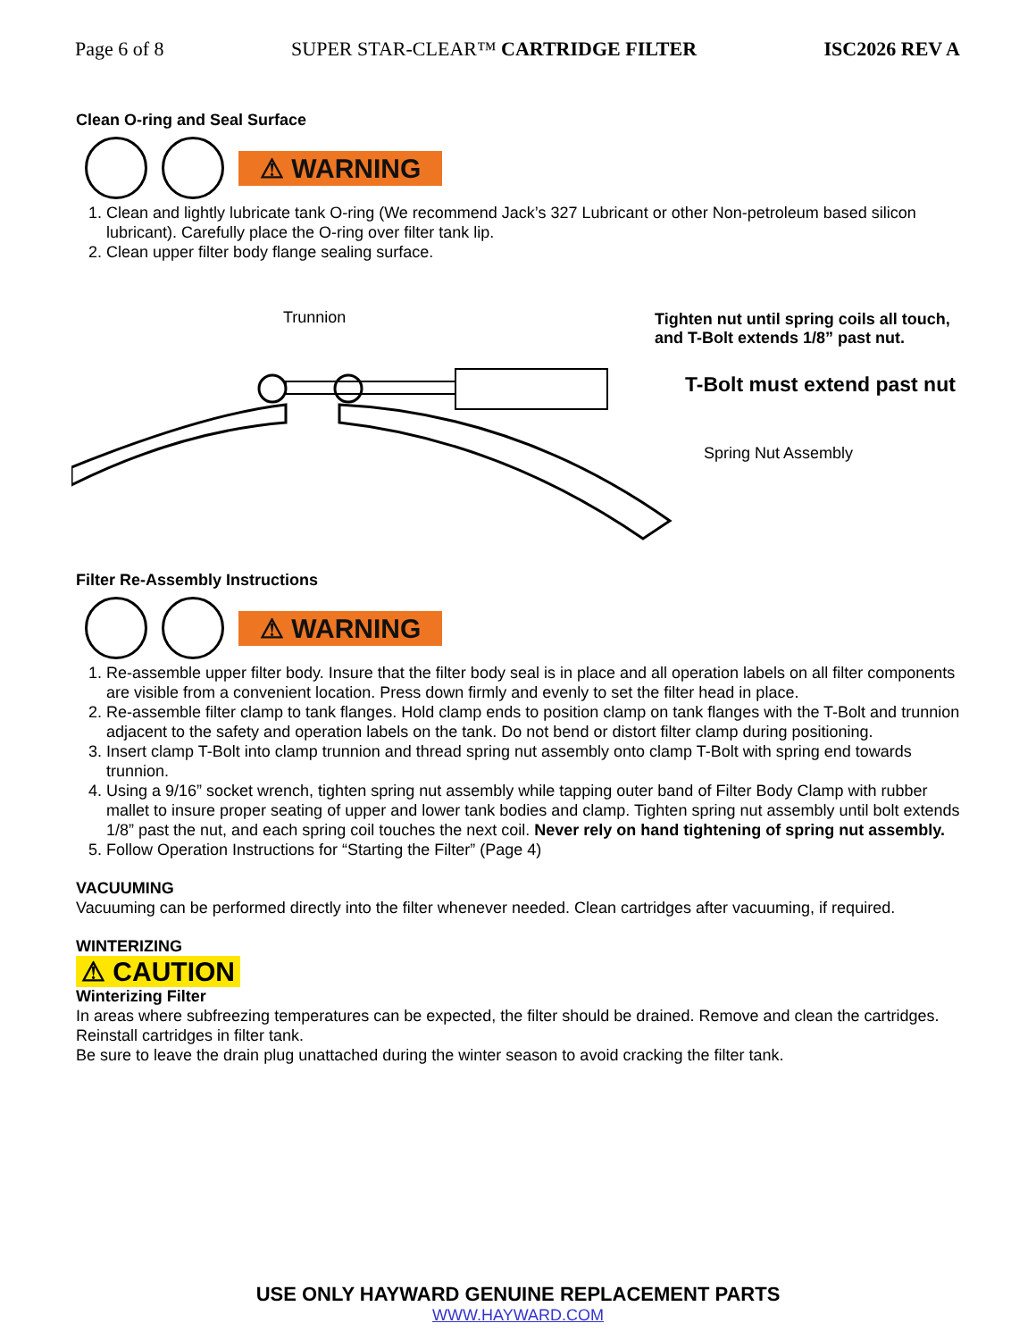Page 6 of 8 SUPER STAR-CLEAR™ CARTRIDGE FILTER ISC2026 REV A
Clean O-ring and Seal Surface
⚠ WARNING
1. Clean and lightly lubricate tank O-ring (We recommend Jack’s 327 Lubricant or other Non-petroleum based silicon lubricant). Carefully place the O-ring over filter tank lip.
2. Clean upper filter body flange sealing surface.
Trunnion
Tighten nut until spring coils all touch,
and T-Bolt extends 1/8” past nut.
T-Bolt must extend past nut
Spring Nut Assembly
Filter Re-Assembly Instructions
⚠ WARNING
1. Re-assemble upper filter body. Insure that the filter body seal is in place and all operation labels on all filter components are visible from a convenient location. Press down firmly and evenly to set the filter head in place.
2. Re-assemble filter clamp to tank flanges. Hold clamp ends to position clamp on tank flanges with the T-Bolt and trunnion adjacent to the safety and operation labels on the tank. Do not bend or distort filter clamp during positioning.
3. Insert clamp T-Bolt into clamp trunnion and thread spring nut assembly onto clamp T-Bolt with spring end towards trunnion.
4. Using a 9/16” socket wrench, tighten spring nut assembly while tapping outer band of Filter Body Clamp with rubber mallet to insure proper seating of upper and lower tank bodies and clamp. Tighten spring nut assembly until bolt extends 1/8” past the nut, and each spring coil touches the next coil. Never rely on hand tightening of spring nut assembly.
5. Follow Operation Instructions for “Starting the Filter” (Page 4)
VACUUMING
Vacuuming can be performed directly into the filter whenever needed. Clean cartridges after vacuuming, if required.
WINTERIZING
⚠ CAUTION
Winterizing Filter
In areas where subfreezing temperatures can be expected, the filter should be drained. Remove and clean the cartridges.
Reinstall cartridges in filter tank.
Be sure to leave the drain plug unattached during the winter season to avoid cracking the filter tank.
USE ONLY HAYWARD GENUINE REPLACEMENT PARTS
WWW.HAYWARD.COM